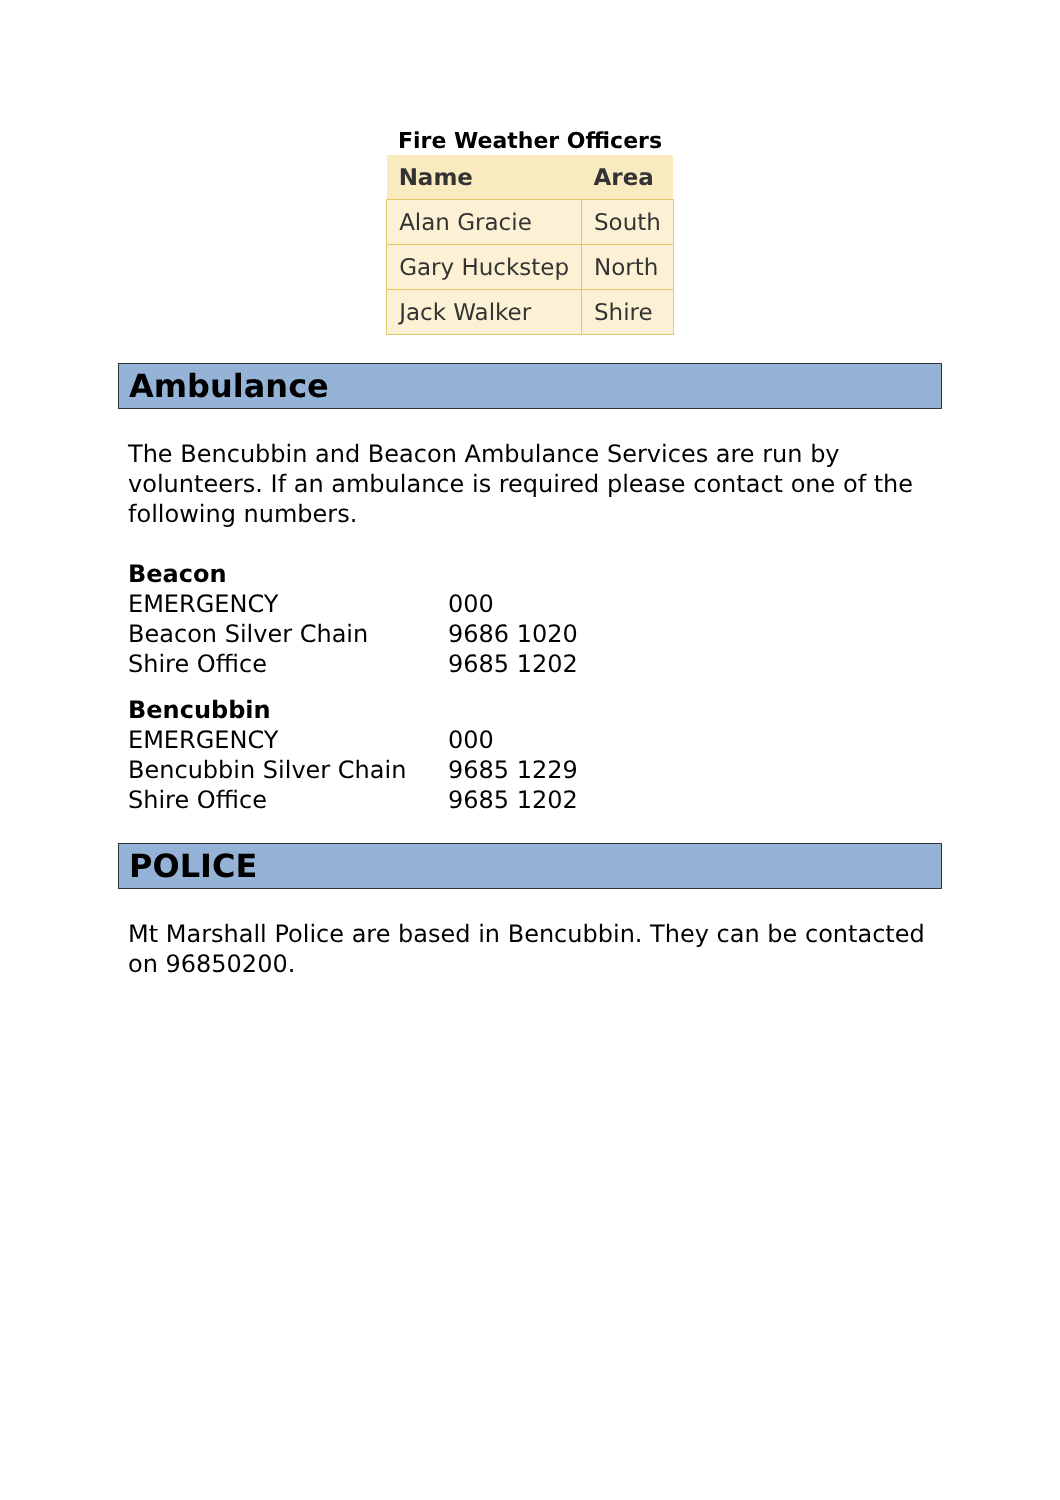Fire Weather Officers
| Name | Area |
| --- | --- |
| Alan Gracie | South |
| Gary Huckstep | North |
| Jack Walker | Shire |
Ambulance
The Bencubbin and Beacon Ambulance Services are run by volunteers. If an ambulance is required please contact one of the following numbers.
Beacon
EMERGENCY 000
Beacon Silver Chain 9686 1020
Shire Office 9685 1202
Bencubbin
EMERGENCY 000
Bencubbin Silver Chain 9685 1229
Shire Office 9685 1202
POLICE
Mt Marshall Police are based in Bencubbin. They can be contacted on 96850200.